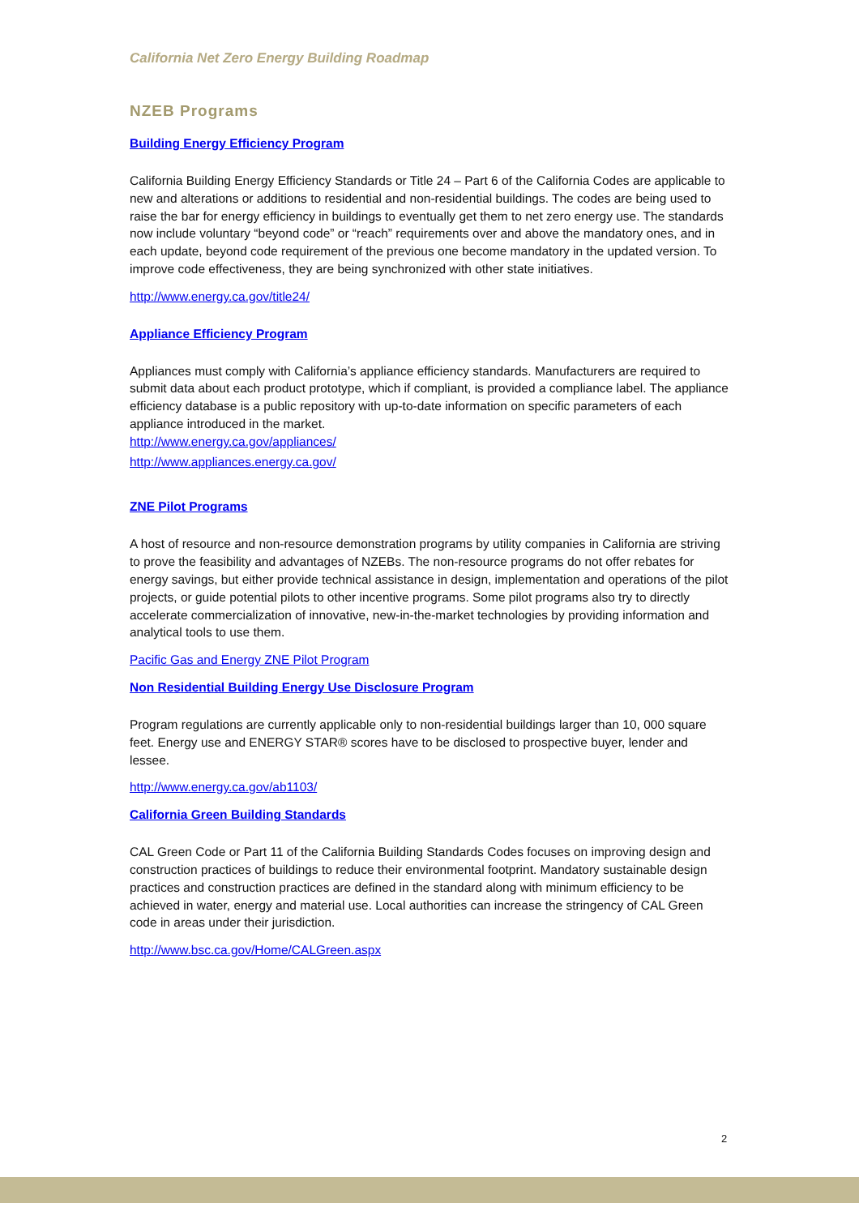California Net Zero Energy Building Roadmap
NZEB Programs
Building Energy Efficiency Program
California Building Energy Efficiency Standards or Title 24 – Part 6 of the California Codes are applicable to new and alterations or additions to residential and non-residential buildings. The codes are being used to raise the bar for energy efficiency in buildings to eventually get them to net zero energy use. The standards now include voluntary “beyond code” or “reach” requirements over and above the mandatory ones, and in each update, beyond code requirement of the previous one become mandatory in the updated version. To improve code effectiveness, they are being synchronized with other state initiatives.
http://www.energy.ca.gov/title24/
Appliance Efficiency Program
Appliances must comply with California’s appliance efficiency standards. Manufacturers are required to submit data about each product prototype, which if compliant, is provided a compliance label. The appliance efficiency database is a public repository with up-to-date information on specific parameters of each appliance introduced in the market.
http://www.energy.ca.gov/appliances/
http://www.appliances.energy.ca.gov/
ZNE Pilot Programs
A host of resource and non-resource demonstration programs by utility companies in California are striving to prove the feasibility and advantages of NZEBs. The non-resource programs do not offer rebates for energy savings, but either provide technical assistance in design, implementation and operations of the pilot projects, or guide potential pilots to other incentive programs. Some pilot programs also try to directly accelerate commercialization of innovative, new-in-the-market technologies by providing information and analytical tools to use them.
Pacific Gas and Energy ZNE Pilot Program
Non Residential Building Energy Use Disclosure Program
Program regulations are currently applicable only to non-residential buildings larger than 10, 000 square feet. Energy use and ENERGY STAR® scores have to be disclosed to prospective buyer, lender and lessee.
http://www.energy.ca.gov/ab1103/
California Green Building Standards
CAL Green Code or Part 11 of the California Building Standards Codes focuses on improving design and construction practices of buildings to reduce their environmental footprint. Mandatory sustainable design practices and construction practices are defined in the standard along with minimum efficiency to be achieved in water, energy and material use. Local authorities can increase the stringency of CAL Green code in areas under their jurisdiction.
http://www.bsc.ca.gov/Home/CALGreen.aspx
2